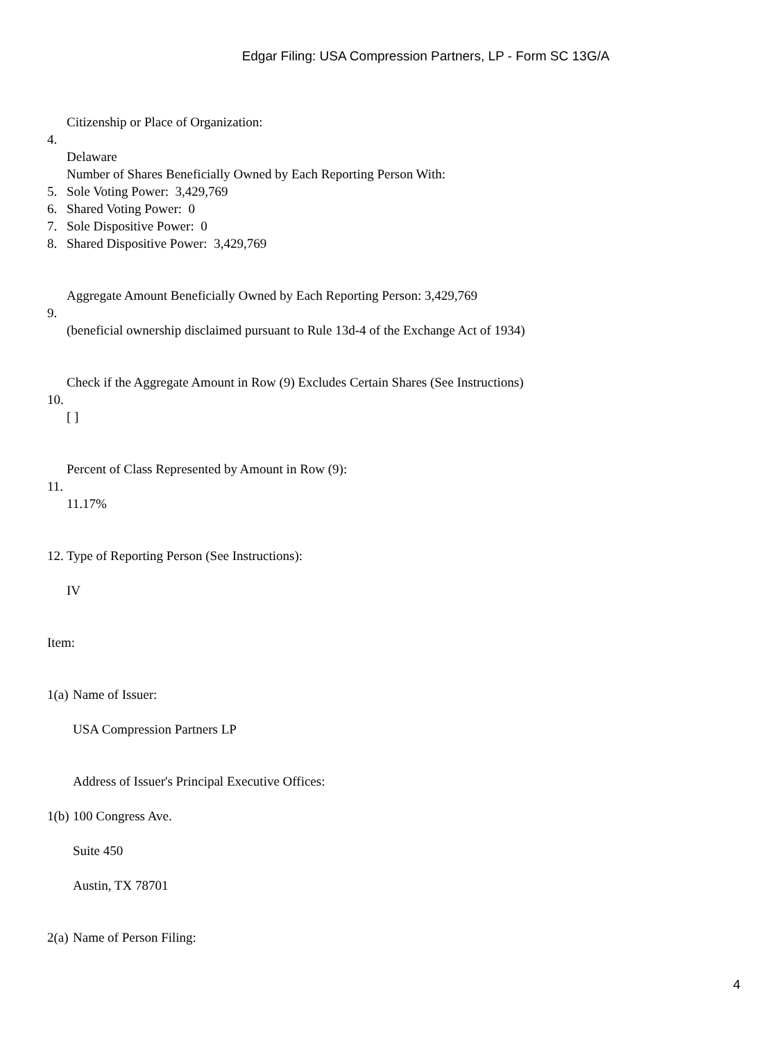Edgar Filing: USA Compression Partners, LP - Form SC 13G/A
Citizenship or Place of Organization:
4.
Delaware
Number of Shares Beneficially Owned by Each Reporting Person With:
5. Sole Voting Power: 3,429,769
6. Shared Voting Power: 0
7. Sole Dispositive Power: 0
8. Shared Dispositive Power: 3,429,769
Aggregate Amount Beneficially Owned by Each Reporting Person: 3,429,769
9.
(beneficial ownership disclaimed pursuant to Rule 13d-4 of the Exchange Act of 1934)
Check if the Aggregate Amount in Row (9) Excludes Certain Shares (See Instructions)
10.
[ ]
Percent of Class Represented by Amount in Row (9):
11.
11.17%
12. Type of Reporting Person (See Instructions):
IV
Item:
1(a) Name of Issuer:
USA Compression Partners LP
Address of Issuer's Principal Executive Offices:
1(b) 100 Congress Ave.
Suite 450
Austin, TX 78701
2(a) Name of Person Filing:
4